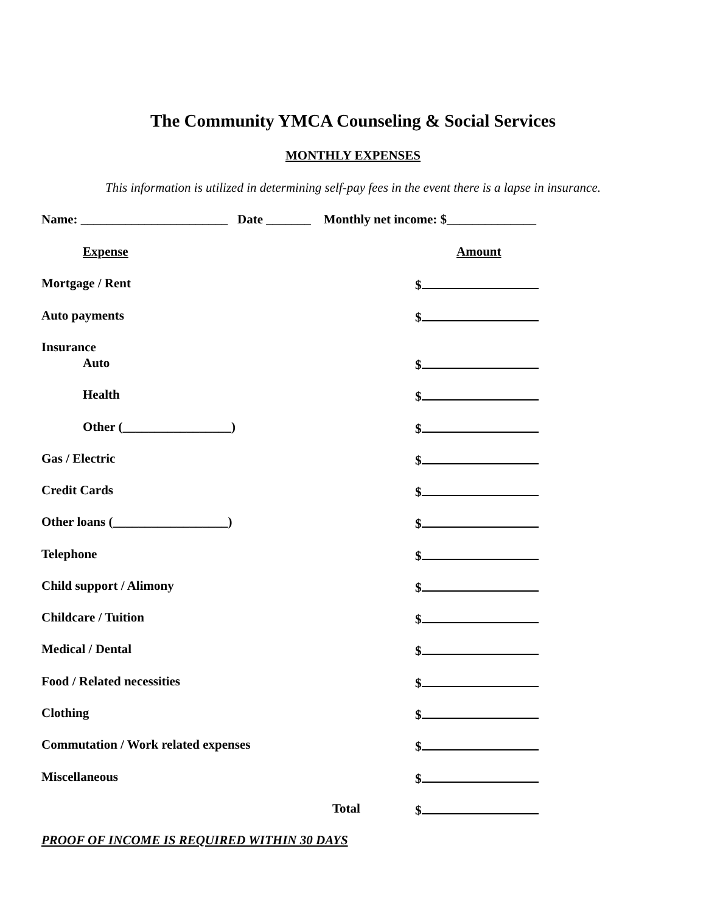The Community YMCA Counseling & Social Services
MONTHLY EXPENSES
This information is utilized in determining self-pay fees in the event there is a lapse in insurance.
Name: _______________________ Date _______ Monthly net income: $______________
Expense Amount
Mortgage / Rent
$
Auto payments
$
Insurance
Auto
$
Health
$
Other (_________________)
$
Gas / Electric
$
Credit Cards
$
Other loans (__________________)
$
Telephone
$
Child support / Alimony
$
Childcare / Tuition
$
Medical / Dental
$
Food / Related necessities
$
Clothing
$
Commutation / Work related expenses
$
Miscellaneous
$
Total
$
PROOF OF INCOME IS REQUIRED WITHIN 30 DAYS